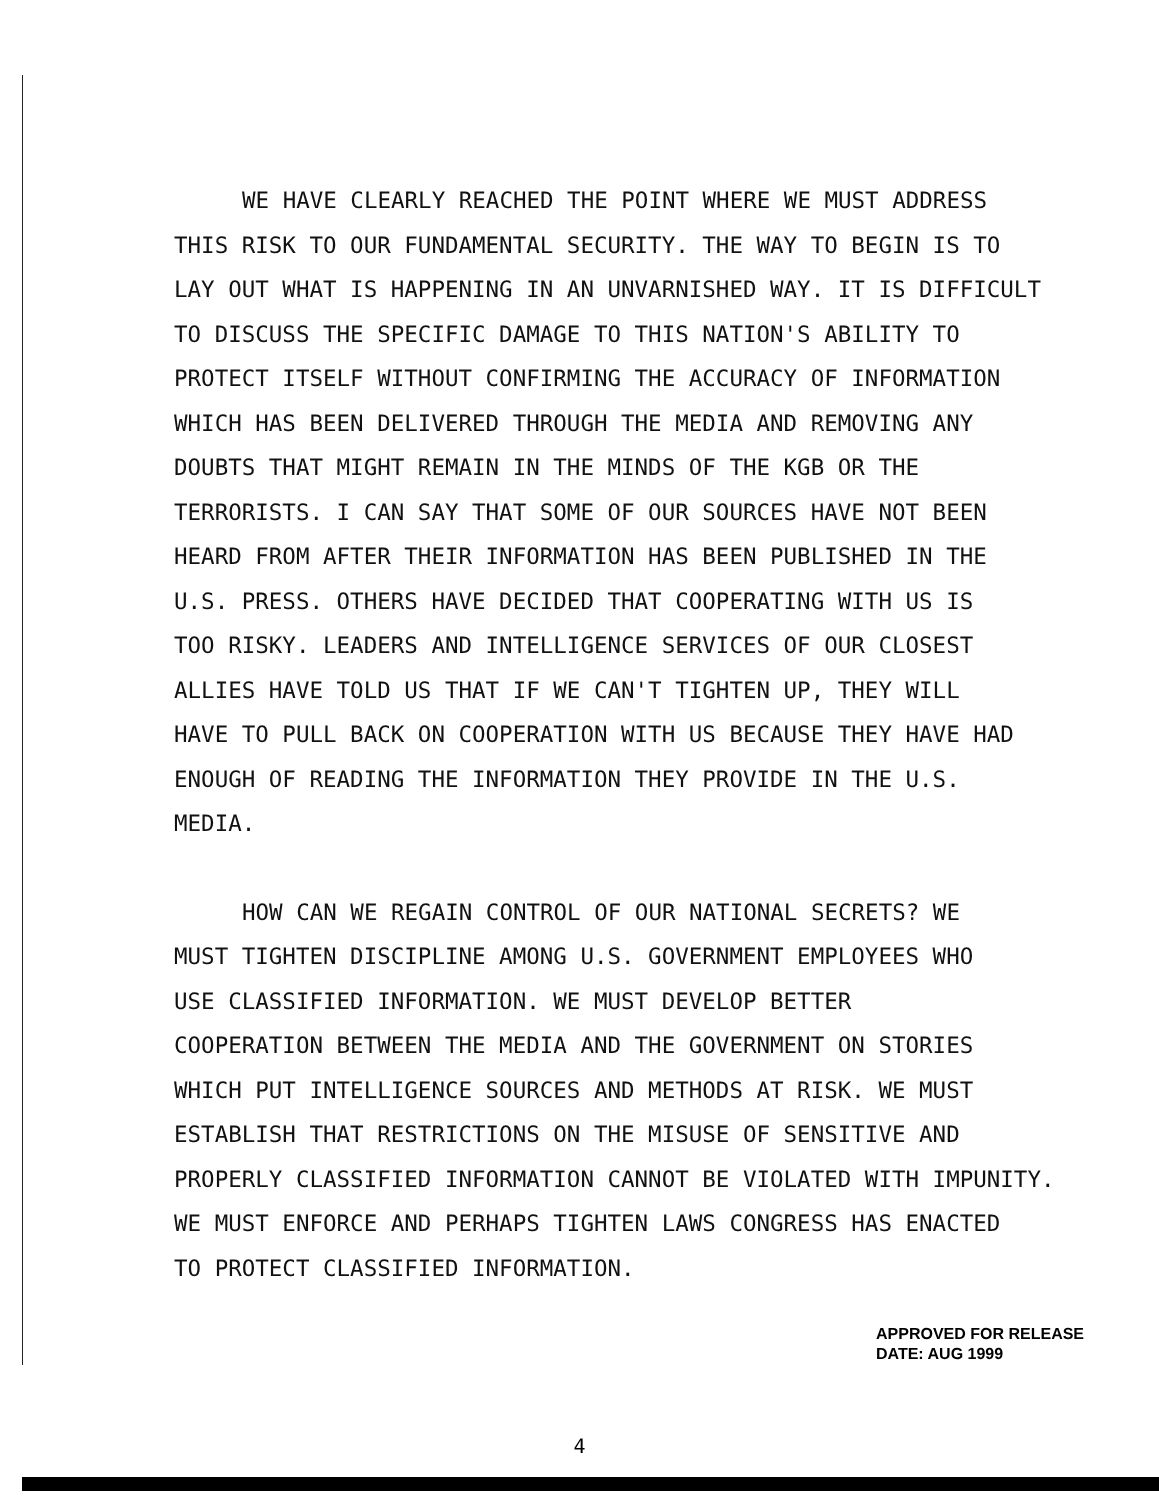WE HAVE CLEARLY REACHED THE POINT WHERE WE MUST ADDRESS THIS RISK TO OUR FUNDAMENTAL SECURITY. THE WAY TO BEGIN IS TO LAY OUT WHAT IS HAPPENING IN AN UNVARNISHED WAY. IT IS DIFFICULT TO DISCUSS THE SPECIFIC DAMAGE TO THIS NATION'S ABILITY TO PROTECT ITSELF WITHOUT CONFIRMING THE ACCURACY OF INFORMATION WHICH HAS BEEN DELIVERED THROUGH THE MEDIA AND REMOVING ANY DOUBTS THAT MIGHT REMAIN IN THE MINDS OF THE KGB OR THE TERRORISTS. I CAN SAY THAT SOME OF OUR SOURCES HAVE NOT BEEN HEARD FROM AFTER THEIR INFORMATION HAS BEEN PUBLISHED IN THE U.S. PRESS. OTHERS HAVE DECIDED THAT COOPERATING WITH US IS TOO RISKY. LEADERS AND INTELLIGENCE SERVICES OF OUR CLOSEST ALLIES HAVE TOLD US THAT IF WE CAN'T TIGHTEN UP, THEY WILL HAVE TO PULL BACK ON COOPERATION WITH US BECAUSE THEY HAVE HAD ENOUGH OF READING THE INFORMATION THEY PROVIDE IN THE U.S. MEDIA.
HOW CAN WE REGAIN CONTROL OF OUR NATIONAL SECRETS? WE MUST TIGHTEN DISCIPLINE AMONG U.S. GOVERNMENT EMPLOYEES WHO USE CLASSIFIED INFORMATION. WE MUST DEVELOP BETTER COOPERATION BETWEEN THE MEDIA AND THE GOVERNMENT ON STORIES WHICH PUT INTELLIGENCE SOURCES AND METHODS AT RISK. WE MUST ESTABLISH THAT RESTRICTIONS ON THE MISUSE OF SENSITIVE AND PROPERLY CLASSIFIED INFORMATION CANNOT BE VIOLATED WITH IMPUNITY. WE MUST ENFORCE AND PERHAPS TIGHTEN LAWS CONGRESS HAS ENACTED TO PROTECT CLASSIFIED INFORMATION.
APPROVED FOR RELEASE
DATE: AUG 1999
4